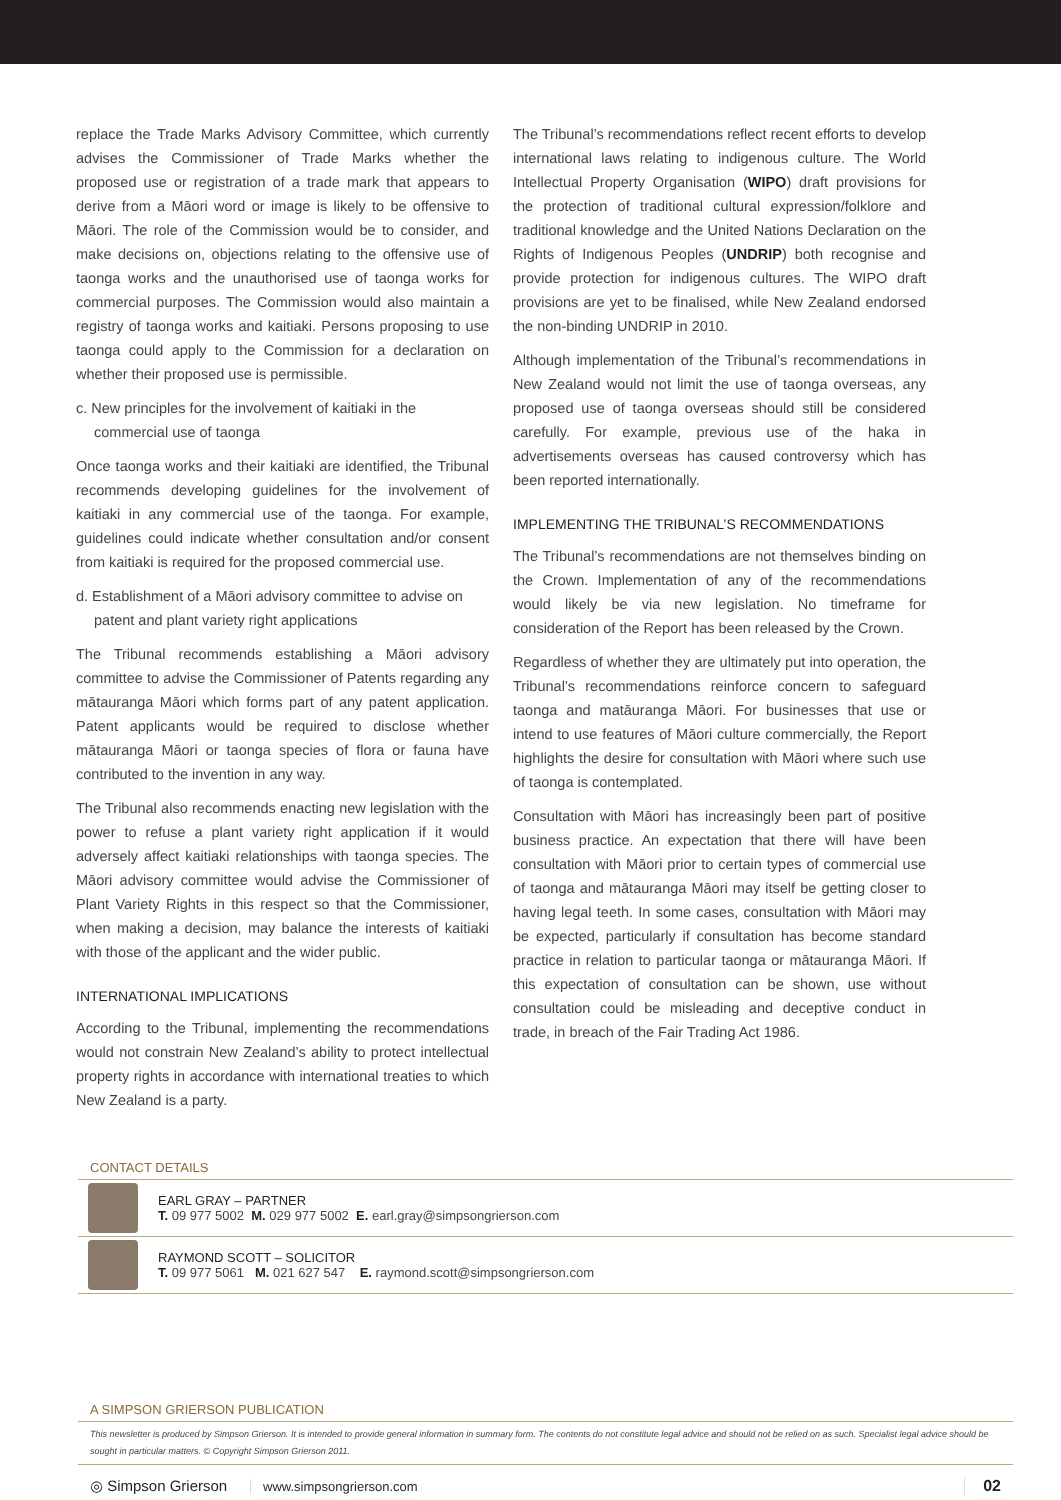replace the Trade Marks Advisory Committee, which currently advises the Commissioner of Trade Marks whether the proposed use or registration of a trade mark that appears to derive from a Māori word or image is likely to be offensive to Māori. The role of the Commission would be to consider, and make decisions on, objections relating to the offensive use of taonga works and the unauthorised use of taonga works for commercial purposes. The Commission would also maintain a registry of taonga works and kaitiaki. Persons proposing to use taonga could apply to the Commission for a declaration on whether their proposed use is permissible.
c. New principles for the involvement of kaitiaki in the commercial use of taonga
Once taonga works and their kaitiaki are identified, the Tribunal recommends developing guidelines for the involvement of kaitiaki in any commercial use of the taonga. For example, guidelines could indicate whether consultation and/or consent from kaitiaki is required for the proposed commercial use.
d. Establishment of a Māori advisory committee to advise on patent and plant variety right applications
The Tribunal recommends establishing a Māori advisory committee to advise the Commissioner of Patents regarding any mātauranga Māori which forms part of any patent application. Patent applicants would be required to disclose whether mātauranga Māori or taonga species of flora or fauna have contributed to the invention in any way.
The Tribunal also recommends enacting new legislation with the power to refuse a plant variety right application if it would adversely affect kaitiaki relationships with taonga species. The Māori advisory committee would advise the Commissioner of Plant Variety Rights in this respect so that the Commissioner, when making a decision, may balance the interests of kaitiaki with those of the applicant and the wider public.
INTERNATIONAL IMPLICATIONS
According to the Tribunal, implementing the recommendations would not constrain New Zealand’s ability to protect intellectual property rights in accordance with international treaties to which New Zealand is a party.
The Tribunal’s recommendations reflect recent efforts to develop international laws relating to indigenous culture. The World Intellectual Property Organisation (WIPO) draft provisions for the protection of traditional cultural expression/folklore and traditional knowledge and the United Nations Declaration on the Rights of Indigenous Peoples (UNDRIP) both recognise and provide protection for indigenous cultures. The WIPO draft provisions are yet to be finalised, while New Zealand endorsed the non-binding UNDRIP in 2010.
Although implementation of the Tribunal’s recommendations in New Zealand would not limit the use of taonga overseas, any proposed use of taonga overseas should still be considered carefully. For example, previous use of the haka in advertisements overseas has caused controversy which has been reported internationally.
IMPLEMENTING THE TRIBUNAL’S RECOMMENDATIONS
The Tribunal’s recommendations are not themselves binding on the Crown. Implementation of any of the recommendations would likely be via new legislation. No timeframe for consideration of the Report has been released by the Crown.
Regardless of whether they are ultimately put into operation, the Tribunal’s recommendations reinforce concern to safeguard taonga and matāuranga Māori. For businesses that use or intend to use features of Māori culture commercially, the Report highlights the desire for consultation with Māori where such use of taonga is contemplated.
Consultation with Māori has increasingly been part of positive business practice. An expectation that there will have been consultation with Māori prior to certain types of commercial use of taonga and mātauranga Māori may itself be getting closer to having legal teeth. In some cases, consultation with Māori may be expected, particularly if consultation has become standard practice in relation to particular taonga or mātauranga Māori. If this expectation of consultation can be shown, use without consultation could be misleading and deceptive conduct in trade, in breach of the Fair Trading Act 1986.
CONTACT DETAILS
EARL GRAY – PARTNER
T. 09 977 5002 M. 029 977 5002 E. earl.gray@simpsongrierson.com
RAYMOND SCOTT – SOLICITOR
T. 09 977 5061 M. 021 627 547 E. raymond.scott@simpsongrierson.com
A SIMPSON GRIERSON PUBLICATION
This newsletter is produced by Simpson Grierson. It is intended to provide general information in summary form. The contents do not constitute legal advice and should not be relied on as such. Specialist legal advice should be sought in particular matters. © Copyright Simpson Grierson 2011.
◎ Simpson Grierson www.simpsongrierson.com 02